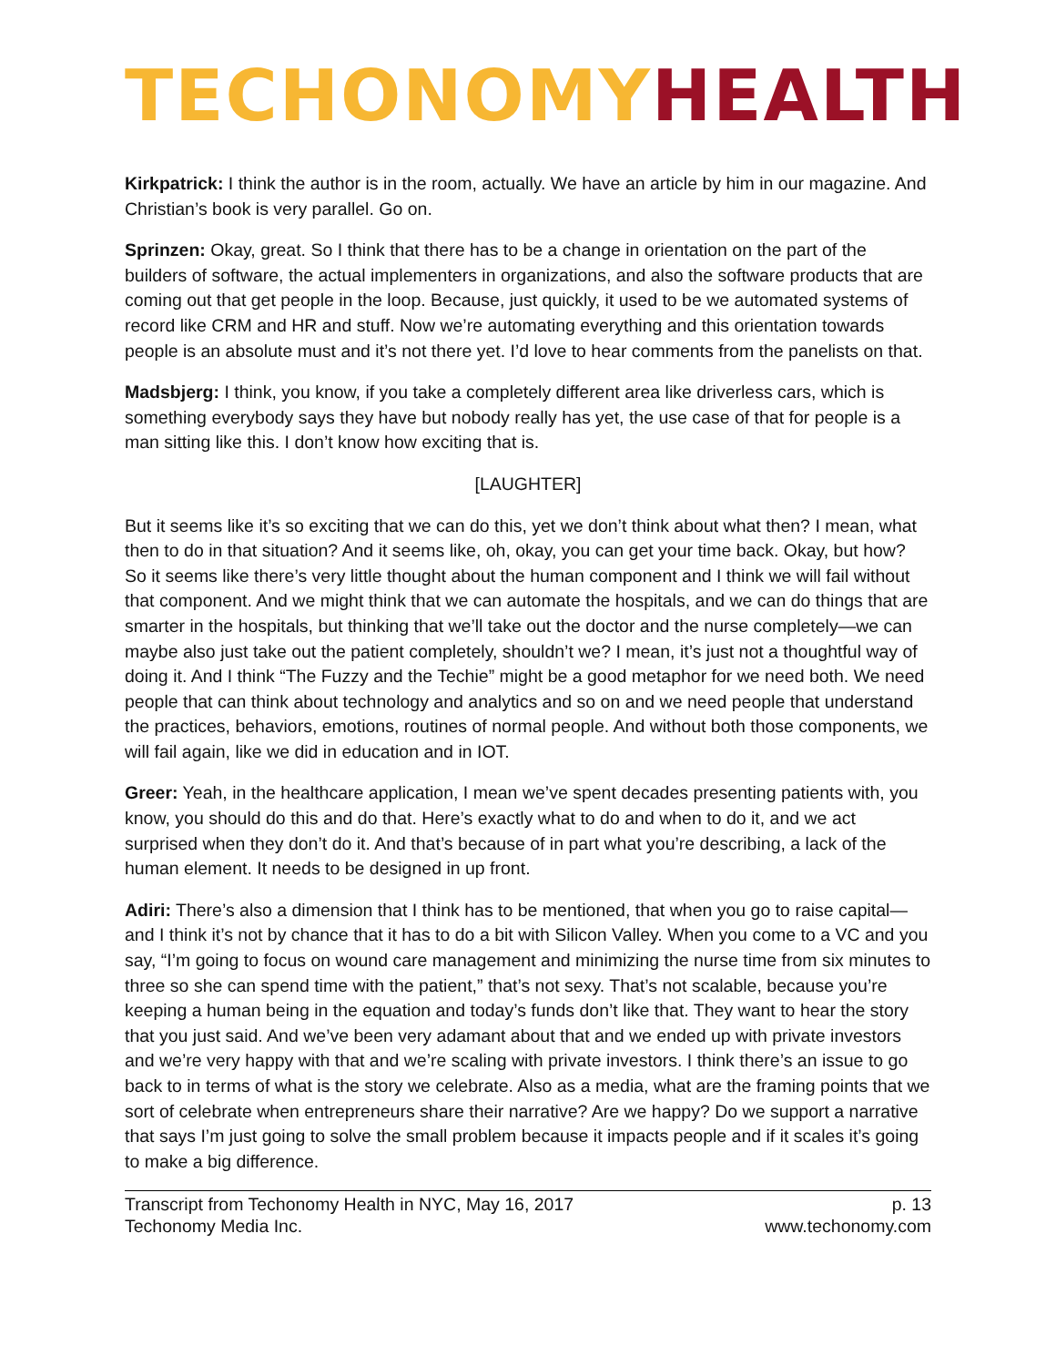TECHONOMY HEALTH
Kirkpatrick: I think the author is in the room, actually. We have an article by him in our magazine. And Christian’s book is very parallel. Go on.
Sprinzen: Okay, great. So I think that there has to be a change in orientation on the part of the builders of software, the actual implementers in organizations, and also the software products that are coming out that get people in the loop. Because, just quickly, it used to be we automated systems of record like CRM and HR and stuff. Now we’re automating everything and this orientation towards people is an absolute must and it’s not there yet. I’d love to hear comments from the panelists on that.
Madsbjerg: I think, you know, if you take a completely different area like driverless cars, which is something everybody says they have but nobody really has yet, the use case of that for people is a man sitting like this. I don’t know how exciting that is.
[LAUGHTER]
But it seems like it’s so exciting that we can do this, yet we don’t think about what then? I mean, what then to do in that situation? And it seems like, oh, okay, you can get your time back. Okay, but how? So it seems like there’s very little thought about the human component and I think we will fail without that component. And we might think that we can automate the hospitals, and we can do things that are smarter in the hospitals, but thinking that we’ll take out the doctor and the nurse completely—we can maybe also just take out the patient completely, shouldn’t we? I mean, it’s just not a thoughtful way of doing it. And I think “The Fuzzy and the Techie” might be a good metaphor for we need both. We need people that can think about technology and analytics and so on and we need people that understand the practices, behaviors, emotions, routines of normal people. And without both those components, we will fail again, like we did in education and in IOT.
Greer: Yeah, in the healthcare application, I mean we’ve spent decades presenting patients with, you know, you should do this and do that. Here’s exactly what to do and when to do it, and we act surprised when they don’t do it. And that’s because of in part what you’re describing, a lack of the human element. It needs to be designed in up front.
Adiri: There’s also a dimension that I think has to be mentioned, that when you go to raise capital—and I think it’s not by chance that it has to do a bit with Silicon Valley. When you come to a VC and you say, “I’m going to focus on wound care management and minimizing the nurse time from six minutes to three so she can spend time with the patient,” that’s not sexy. That’s not scalable, because you’re keeping a human being in the equation and today’s funds don’t like that. They want to hear the story that you just said. And we’ve been very adamant about that and we ended up with private investors and we’re very happy with that and we’re scaling with private investors. I think there’s an issue to go back to in terms of what is the story we celebrate. Also as a media, what are the framing points that we sort of celebrate when entrepreneurs share their narrative? Are we happy? Do we support a narrative that says I’m just going to solve the small problem because it impacts people and if it scales it’s going to make a big difference.
Transcript from Techonomy Health in NYC, May 16, 2017
Techonomy Media Inc.
p. 13
www.techonomy.com